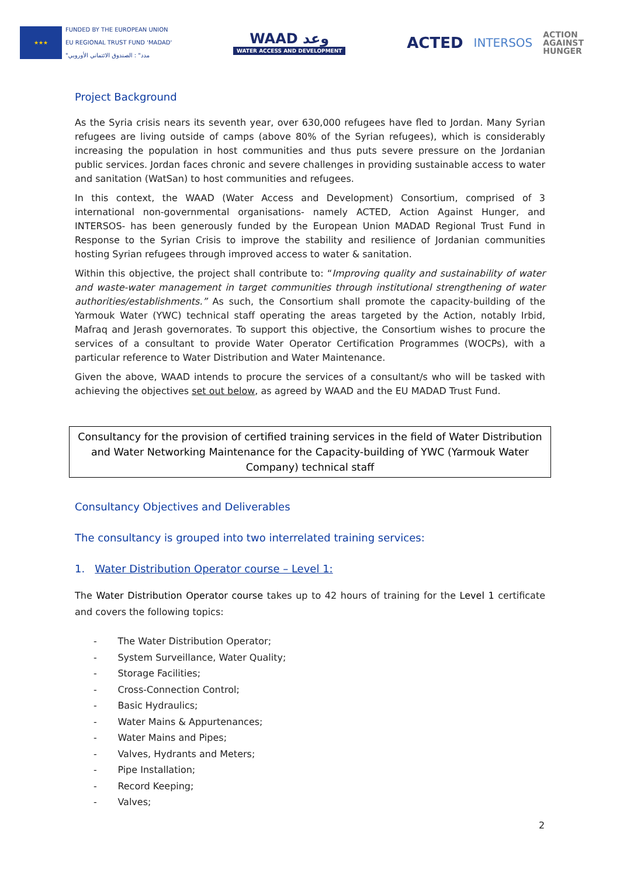★★★
FUNDED BY THE EUROPEAN UNION
EU REGIONAL TRUST FUND 'MADAD'
"مدد" : الصندوق الائتماني الأوروبي
WAAD وعد
WATER ACCESS AND DEVELOPMENT
ACTED INTERSOS ACTION
AGAINST
HUNGER
Project Background
As the Syria crisis nears its seventh year, over 630,000 refugees have fled to Jordan. Many Syrian refugees are living outside of camps (above 80% of the Syrian refugees), which is considerably increasing the population in host communities and thus puts severe pressure on the Jordanian public services. Jordan faces chronic and severe challenges in providing sustainable access to water and sanitation (WatSan) to host communities and refugees.
In this context, the WAAD (Water Access and Development) Consortium, comprised of 3 international non-governmental organisations- namely ACTED, Action Against Hunger, and INTERSOS- has been generously funded by the European Union MADAD Regional Trust Fund in Response to the Syrian Crisis to improve the stability and resilience of Jordanian communities hosting Syrian refugees through improved access to water & sanitation.
Within this objective, the project shall contribute to: “Improving quality and sustainability of water and waste-water management in target communities through institutional strengthening of water authorities/establishments.” As such, the Consortium shall promote the capacity-building of the Yarmouk Water (YWC) technical staff operating the areas targeted by the Action, notably Irbid, Mafraq and Jerash governorates. To support this objective, the Consortium wishes to procure the services of a consultant to provide Water Operator Certification Programmes (WOCPs), with a particular reference to Water Distribution and Water Maintenance.
Given the above, WAAD intends to procure the services of a consultant/s who will be tasked with achieving the objectives set out below, as agreed by WAAD and the EU MADAD Trust Fund.
Consultancy for the provision of certified training services in the field of Water Distribution and Water Networking Maintenance for the Capacity-building of YWC (Yarmouk Water Company) technical staff
Consultancy Objectives and Deliverables
The consultancy is grouped into two interrelated training services:
1. Water Distribution Operator course – Level 1:
The Water Distribution Operator course takes up to 42 hours of training for the Level 1 certificate and covers the following topics:
- The Water Distribution Operator;
- System Surveillance, Water Quality;
- Storage Facilities;
- Cross-Connection Control;
- Basic Hydraulics;
- Water Mains & Appurtenances;
- Water Mains and Pipes;
- Valves, Hydrants and Meters;
- Pipe Installation;
- Record Keeping;
- Valves;
2